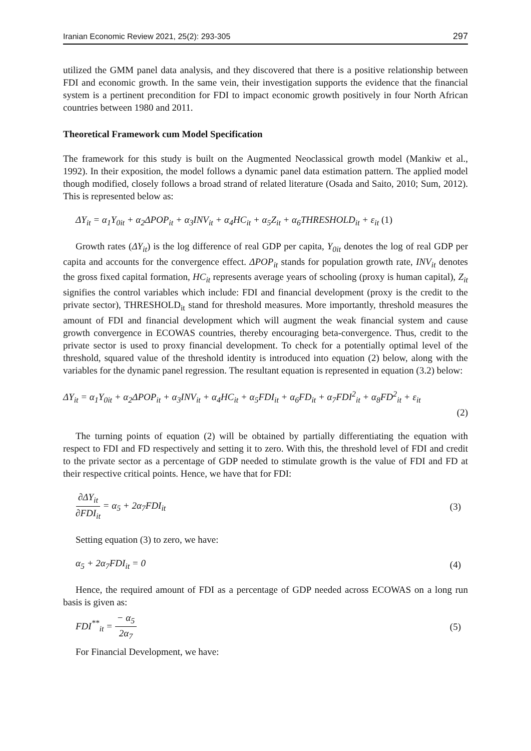Iranian Economic Review 2021, 25(2): 293-305 297
utilized the GMM panel data analysis, and they discovered that there is a positive relationship between FDI and economic growth. In the same vein, their investigation supports the evidence that the financial system is a pertinent precondition for FDI to impact economic growth positively in four North African countries between 1980 and 2011.
Theoretical Framework cum Model Specification
The framework for this study is built on the Augmented Neoclassical growth model (Mankiw et al., 1992). In their exposition, the model follows a dynamic panel data estimation pattern. The applied model though modified, closely follows a broad strand of related literature (Osada and Saito, 2010; Sum, 2012). This is represented below as:
ΔY<sub>it</sub> = α<sub>1</sub>Y<sub>0it</sub> + α<sub>2</sub>ΔPOP<sub>it</sub> + α<sub>3</sub>INV<sub>it</sub> + α<sub>4</sub>HC<sub>it</sub> + α<sub>5</sub>Z<sub>it</sub> + α<sub>6</sub>THRESHOLD<sub>it</sub> + ε<sub>it</sub> (1)
Growth rates (ΔY<sub>it</sub>) is the log difference of real GDP per capita, Y<sub>0it</sub> denotes the log of real GDP per capita and accounts for the convergence effect. ΔPOP<sub>it</sub> stands for population growth rate, INV<sub>it</sub> denotes the gross fixed capital formation, HC<sub>it</sub> represents average years of schooling (proxy is human capital), Z<sub>it</sub> signifies the control variables which include: FDI and financial development (proxy is the credit to the private sector), THRESHOLD<sub>it</sub> stand for threshold measures. More importantly, threshold measures the amount of FDI and financial development which will augment the weak financial system and cause growth convergence in ECOWAS countries, thereby encouraging beta-convergence. Thus, credit to the private sector is used to proxy financial development. To check for a potentially optimal level of the threshold, squared value of the threshold identity is introduced into equation (2) below, along with the variables for the dynamic panel regression. The resultant equation is represented in equation (3.2) below:
ΔY<sub>it</sub> = α<sub>1</sub>Y<sub>0it</sub> + α<sub>2</sub>ΔPOP<sub>it</sub> + α<sub>3</sub>INV<sub>it</sub> + α<sub>4</sub>HC<sub>it</sub> + α<sub>5</sub>FDI<sub>it</sub> + α<sub>6</sub>FD<sub>it</sub> + α<sub>7</sub>FDI<sup>2</sup><sub>it</sub> + α<sub>8</sub>FD<sup>2</sup><sub>it</sub> + ε<sub>it</sub>
(2)
The turning points of equation (2) will be obtained by partially differentiating the equation with respect to FDI and FD respectively and setting it to zero. With this, the threshold level of FDI and credit to the private sector as a percentage of GDP needed to stimulate growth is the value of FDI and FD at their respective critical points. Hence, we have that for FDI:
∂ΔY<sub>it</sub> ∂FDI<sub>it</sub> = α<sub>5</sub> + 2α<sub>7</sub>FDI<sub>it</sub> (3)
Setting equation (3) to zero, we have:
α<sub>5</sub> + 2α<sub>7</sub>FDI<sub>it</sub> = 0 (4)
Hence, the required amount of FDI as a percentage of GDP needed across ECOWAS on a long run basis is given as:
FDI<sup>**</sup><sub>it</sub> = − α<sub>5</sub> 2α<sub>7</sub> (5)
For Financial Development, we have: